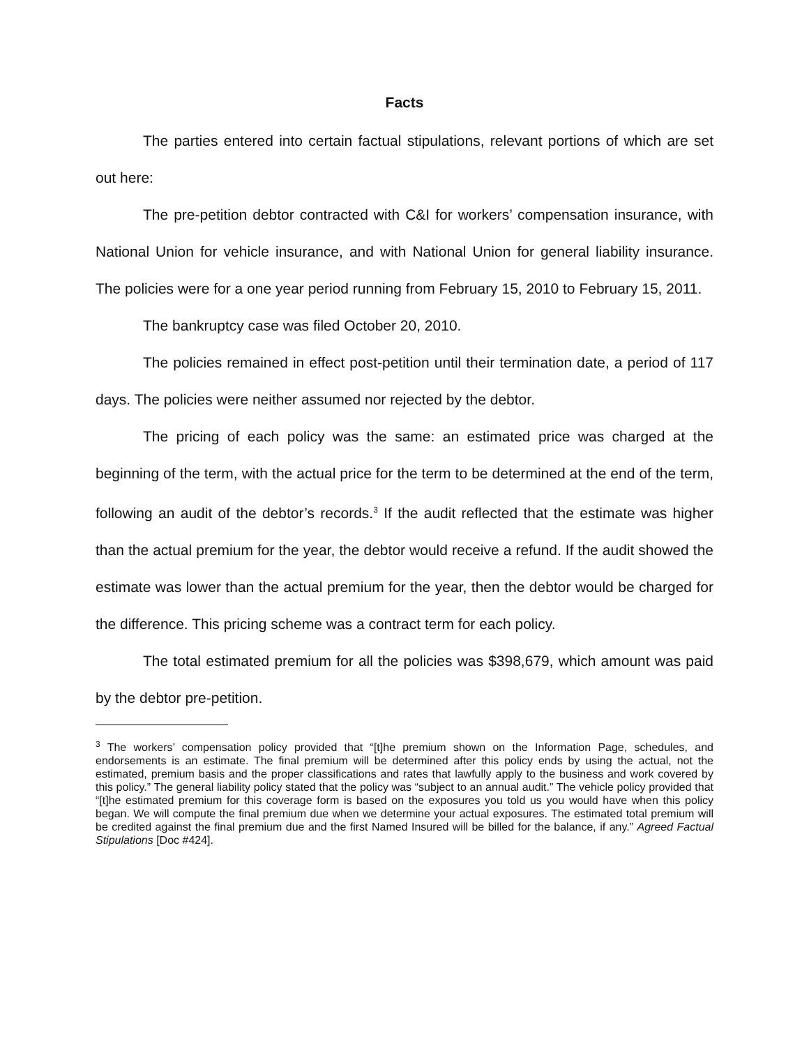Facts
The parties entered into certain factual stipulations, relevant portions of which are set out here:
The pre-petition debtor contracted with C&I for workers’ compensation insurance, with National Union for vehicle insurance, and with National Union for general liability insurance. The policies were for a one year period running from February 15, 2010 to February 15, 2011.
The bankruptcy case was filed October 20, 2010.
The policies remained in effect post-petition until their termination date, a period of 117 days. The policies were neither assumed nor rejected by the debtor.
The pricing of each policy was the same: an estimated price was charged at the beginning of the term, with the actual price for the term to be determined at the end of the term, following an audit of the debtor’s records.<sup>3</sup> If the audit reflected that the estimate was higher than the actual premium for the year, the debtor would receive a refund. If the audit showed the estimate was lower than the actual premium for the year, then the debtor would be charged for the difference. This pricing scheme was a contract term for each policy.
The total estimated premium for all the policies was $398,679, which amount was paid by the debtor pre-petition.
<sup>3</sup> The workers’ compensation policy provided that “[t]he premium shown on the Information Page, schedules, and endorsements is an estimate. The final premium will be determined after this policy ends by using the actual, not the estimated, premium basis and the proper classifications and rates that lawfully apply to the business and work covered by this policy.” The general liability policy stated that the policy was “subject to an annual audit.” The vehicle policy provided that “[t]he estimated premium for this coverage form is based on the exposures you told us you would have when this policy began. We will compute the final premium due when we determine your actual exposures. The estimated total premium will be credited against the final premium due and the first Named Insured will be billed for the balance, if any.” Agreed Factual Stipulations [Doc #424].